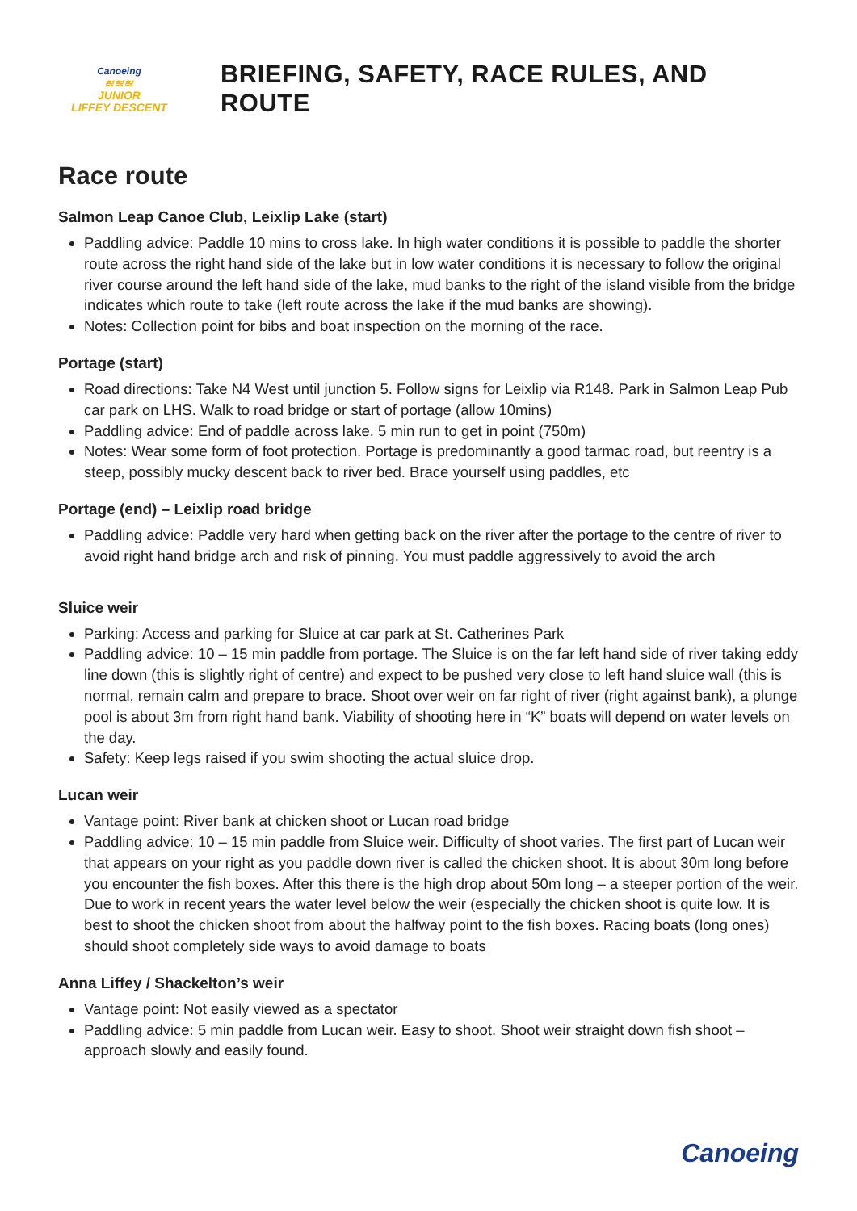Canoeing
≋≋≋
JUNIOR
LIFFEY DESCENT
BRIEFING, SAFETY, RACE RULES, AND ROUTE
Race route
Salmon Leap Canoe Club, Leixlip Lake (start)
Paddling advice: Paddle 10 mins to cross lake. In high water conditions it is possible to paddle the shorter route across the right hand side of the lake but in low water conditions it is necessary to follow the original river course around the left hand side of the lake, mud banks to the right of the island visible from the bridge indicates which route to take (left route across the lake if the mud banks are showing).
Notes: Collection point for bibs and boat inspection on the morning of the race.
Portage (start)
Road directions: Take N4 West until junction 5. Follow signs for Leixlip via R148. Park in Salmon Leap Pub car park on LHS. Walk to road bridge or start of portage (allow 10mins)
Paddling advice: End of paddle across lake. 5 min run to get in point (750m)
Notes: Wear some form of foot protection. Portage is predominantly a good tarmac road, but reentry is a steep, possibly mucky descent back to river bed. Brace yourself using paddles, etc
Portage (end) – Leixlip road bridge
Paddling advice: Paddle very hard when getting back on the river after the portage to the centre of river to avoid right hand bridge arch and risk of pinning. You must paddle aggressively to avoid the arch
Sluice weir
Parking: Access and parking for Sluice at car park at St. Catherines Park
Paddling advice: 10 – 15 min paddle from portage. The Sluice is on the far left hand side of river taking eddy line down (this is slightly right of centre) and expect to be pushed very close to left hand sluice wall (this is normal, remain calm and prepare to brace. Shoot over weir on far right of river (right against bank), a plunge pool is about 3m from right hand bank. Viability of shooting here in “K” boats will depend on water levels on the day.
Safety: Keep legs raised if you swim shooting the actual sluice drop.
Lucan weir
Vantage point: River bank at chicken shoot or Lucan road bridge
Paddling advice: 10 – 15 min paddle from Sluice weir. Difficulty of shoot varies. The first part of Lucan weir that appears on your right as you paddle down river is called the chicken shoot. It is about 30m long before you encounter the fish boxes. After this there is the high drop about 50m long – a steeper portion of the weir. Due to work in recent years the water level below the weir (especially the chicken shoot is quite low. It is best to shoot the chicken shoot from about the halfway point to the fish boxes. Racing boats (long ones) should shoot completely side ways to avoid damage to boats
Anna Liffey / Shackelton’s weir
Vantage point: Not easily viewed as a spectator
Paddling advice: 5 min paddle from Lucan weir. Easy to shoot. Shoot weir straight down fish shoot – approach slowly and easily found.
Canoeing